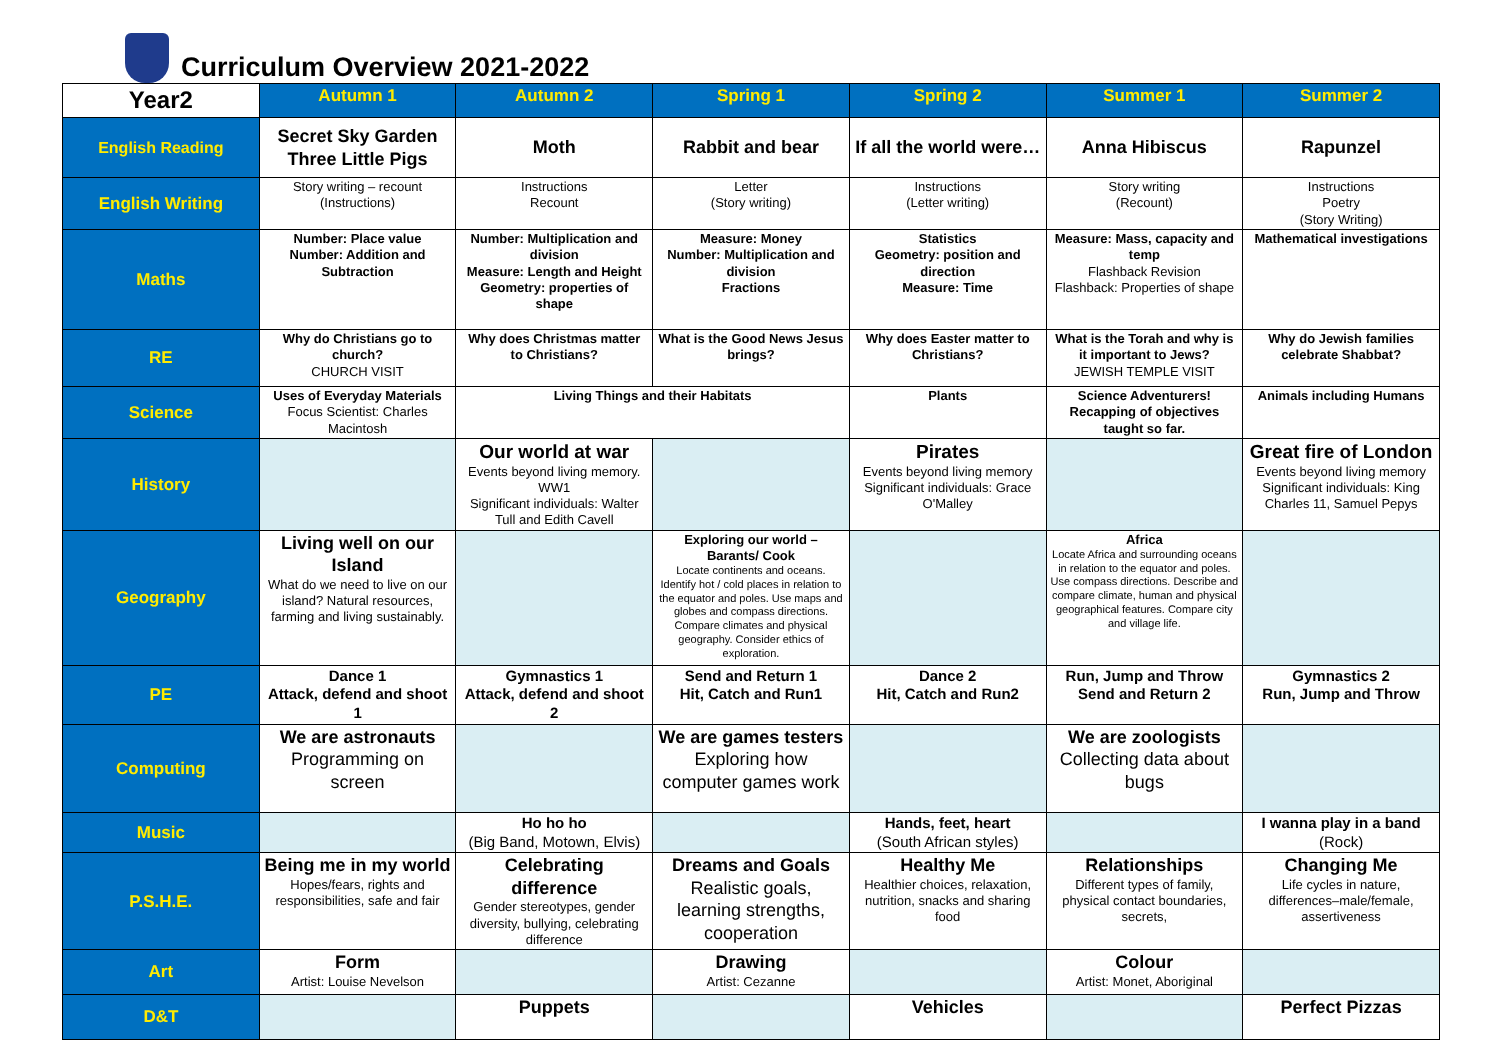Curriculum Overview 2021-2022
| Year2 | Autumn 1 | Autumn 2 | Spring 1 | Spring 2 | Summer 1 | Summer 2 |
| --- | --- | --- | --- | --- | --- | --- |
| English Reading | Secret Sky Garden Three Little Pigs | Moth | Rabbit and bear | If all the world were… | Anna Hibiscus | Rapunzel |
| English Writing | Story writing – recount (Instructions) | Instructions Recount | Letter (Story writing) | Instructions (Letter writing) | Story writing (Recount) | Instructions Poetry (Story Writing) |
| Maths | Number: Place value Number: Addition and Subtraction | Number: Multiplication and division Measure: Length and Height Geometry: properties of shape | Measure: Money Number: Multiplication and division Fractions | Statistics Geometry: position and direction Measure: Time | Measure: Mass, capacity and temp Flashback Revision Flashback: Properties of shape | Mathematical investigations |
| RE | Why do Christians go to church? CHURCH VISIT | Why does Christmas matter to Christians? | What is the Good News Jesus brings? | Why does Easter matter to Christians? | What is the Torah and why is it important to Jews? JEWISH TEMPLE VISIT | Why do Jewish families celebrate Shabbat? |
| Science | Uses of Everyday Materials Focus Scientist: Charles Macintosh | Living Things and their Habitats | | Plants | Science Adventurers! Recapping of objectives taught so far. | Animals including Humans |
| History | | Our world at war Events beyond living memory. WW1 Significant individuals: Walter Tull and Edith Cavell | | Pirates Events beyond living memory Significant individuals: Grace O'Malley | | Great fire of London Events beyond living memory Significant individuals: King Charles 11, Samuel Pepys |
| Geography | Living well on our Island What do we need to live on our island? Natural resources, farming and living sustainably. | | Exploring our world – Barants/ Cook Locate continents and oceans. Identify hot / cold places in relation to the equator and poles. Use maps and globes and compass directions. Compare climates and physical geography. Consider ethics of exploration. | | Africa Locate Africa and surrounding oceans in relation to the equator and poles. Use compass directions. Describe and compare climate, human and physical geographical features. Compare city and village life. | |
| PE | Dance 1 Attack, defend and shoot 1 | Gymnastics 1 Attack, defend and shoot 2 | Send and Return 1 Hit, Catch and Run1 | Dance 2 Hit, Catch and Run2 | Run, Jump and Throw Send and Return 2 | Gymnastics 2 Run, Jump and Throw |
| Computing | We are astronauts Programming on screen | | We are games testers Exploring how computer games work | | We are zoologists Collecting data about bugs | |
| Music | | Ho ho ho (Big Band, Motown, Elvis) | | Hands, feet, heart (South African styles) | | I wanna play in a band (Rock) |
| P.S.H.E. | Being me in my world Hopes/fears, rights and responsibilities, safe and fair | Celebrating difference Gender stereotypes, gender diversity, bullying, celebrating difference | Dreams and Goals Realistic goals, learning strengths, cooperation | Healthy Me Healthier choices, relaxation, nutrition, snacks and sharing food | Relationships Different types of family, physical contact boundaries, secrets, | Changing Me Life cycles in nature, differences–male/female, assertiveness |
| Art | Form Artist: Louise Nevelson | | Drawing Artist: Cezanne | | Colour Artist: Monet, Aboriginal | |
| D&T | | Puppets | | Vehicles | | Perfect Pizzas |